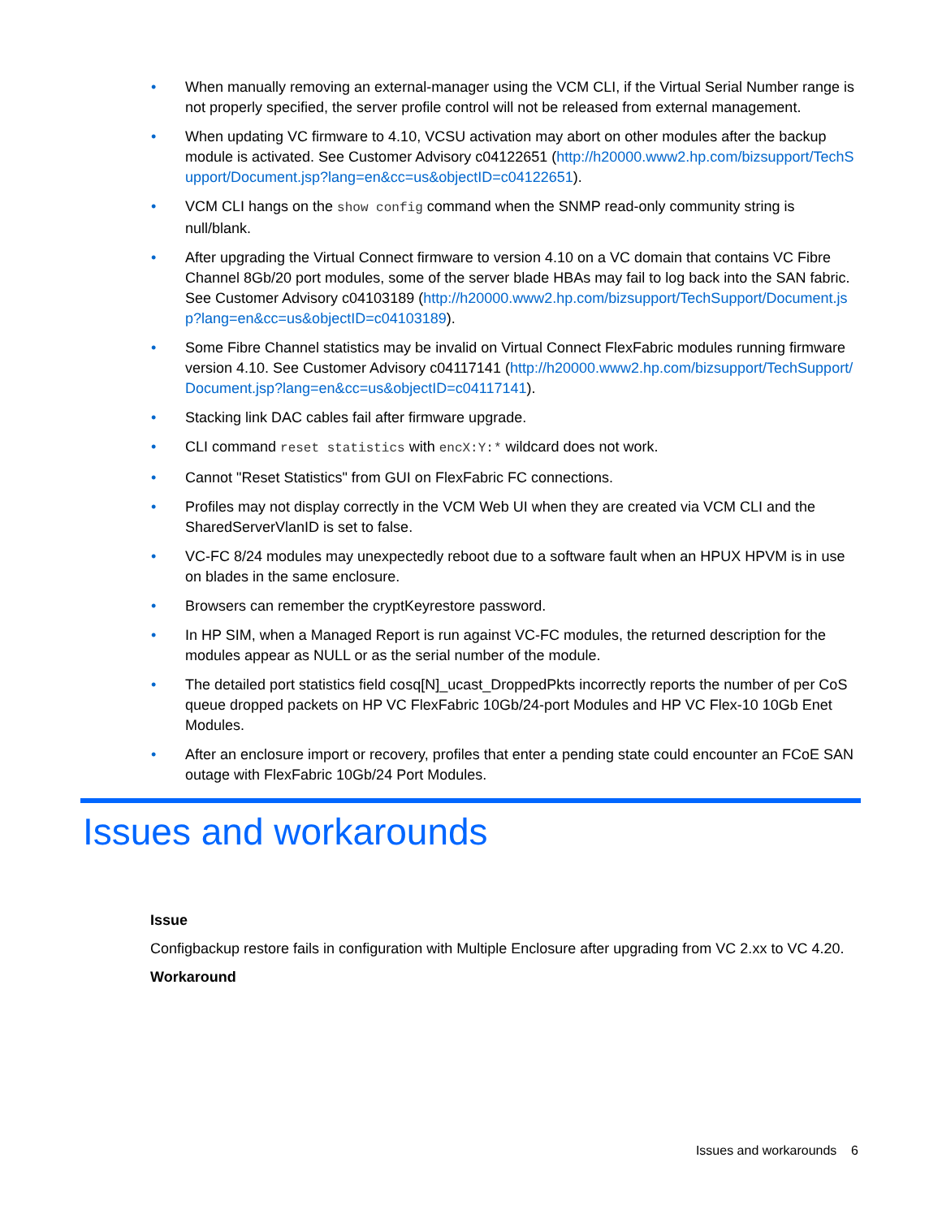• When manually removing an external-manager using the VCM CLI, if the Virtual Serial Number range is not properly specified, the server profile control will not be released from external management.
• When updating VC firmware to 4.10, VCSU activation may abort on other modules after the backup module is activated. See Customer Advisory c04122651 (http://h20000.www2.hp.com/bizsupport/TechSupport/Document.jsp?lang=en&cc=us&objectID=c04122651).
• VCM CLI hangs on the show config command when the SNMP read-only community string is null/blank.
• After upgrading the Virtual Connect firmware to version 4.10 on a VC domain that contains VC Fibre Channel 8Gb/20 port modules, some of the server blade HBAs may fail to log back into the SAN fabric. See Customer Advisory c04103189 (http://h20000.www2.hp.com/bizsupport/TechSupport/Document.jsp?lang=en&cc=us&objectID=c04103189).
• Some Fibre Channel statistics may be invalid on Virtual Connect FlexFabric modules running firmware version 4.10. See Customer Advisory c04117141 (http://h20000.www2.hp.com/bizsupport/TechSupport/Document.jsp?lang=en&cc=us&objectID=c04117141).
• Stacking link DAC cables fail after firmware upgrade.
• CLI command reset statistics with encX:Y:* wildcard does not work.
• Cannot "Reset Statistics" from GUI on FlexFabric FC connections.
• Profiles may not display correctly in the VCM Web UI when they are created via VCM CLI and the SharedServerVlanID is set to false.
• VC-FC 8/24 modules may unexpectedly reboot due to a software fault when an HPUX HPVM is in use on blades in the same enclosure.
• Browsers can remember the cryptKeyrestore password.
• In HP SIM, when a Managed Report is run against VC-FC modules, the returned description for the modules appear as NULL or as the serial number of the module.
• The detailed port statistics field cosq[N]_ucast_DroppedPkts incorrectly reports the number of per CoS queue dropped packets on HP VC FlexFabric 10Gb/24-port Modules and HP VC Flex-10 10Gb Enet Modules.
• After an enclosure import or recovery, profiles that enter a pending state could encounter an FCoE SAN outage with FlexFabric 10Gb/24 Port Modules.
Issues and workarounds
Issue
Configbackup restore fails in configuration with Multiple Enclosure after upgrading from VC 2.xx to VC 4.20.
Workaround
Issues and workarounds 6